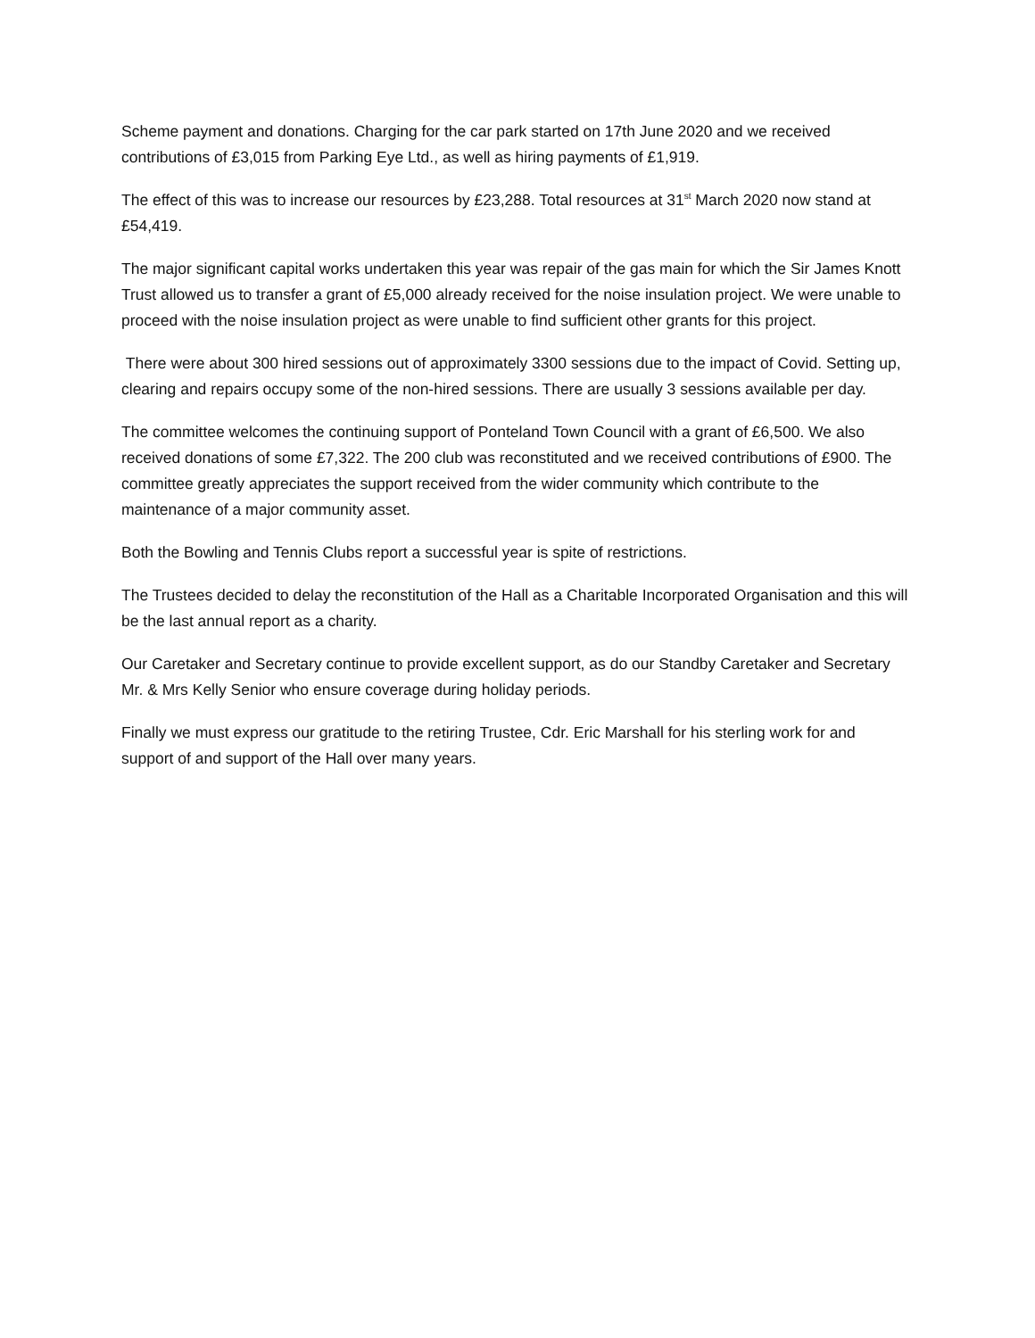Scheme payment and donations. Charging for the car park started on 17th June 2020 and we received contributions of £3,015 from Parking Eye Ltd., as well as hiring payments of £1,919.
The effect of this was to increase our resources by £23,288. Total resources at 31<sup>st</sup> March 2020 now stand at £54,419.
The major significant capital works undertaken this year was repair of the gas main for which the Sir James Knott Trust allowed us to transfer a grant of £5,000 already received for the noise insulation project. We were unable to proceed with the noise insulation project as were unable to find sufficient other grants for this project.
There were about 300 hired sessions out of approximately 3300 sessions due to the impact of Covid. Setting up, clearing and repairs occupy some of the non-hired sessions. There are usually 3 sessions available per day.
The committee welcomes the continuing support of Ponteland Town Council with a grant of £6,500. We also received donations of some £7,322. The 200 club was reconstituted and we received contributions of £900. The committee greatly appreciates the support received from the wider community which contribute to the maintenance of a major community asset.
Both the Bowling and Tennis Clubs report a successful year is spite of restrictions.
The Trustees decided to delay the reconstitution of the Hall as a Charitable Incorporated Organisation and this will be the last annual report as a charity.
Our Caretaker and Secretary continue to provide excellent support, as do our Standby Caretaker and Secretary Mr. & Mrs Kelly Senior who ensure coverage during holiday periods.
Finally we must express our gratitude to the retiring Trustee, Cdr. Eric Marshall for his sterling work for and support of and support of the Hall over many years.